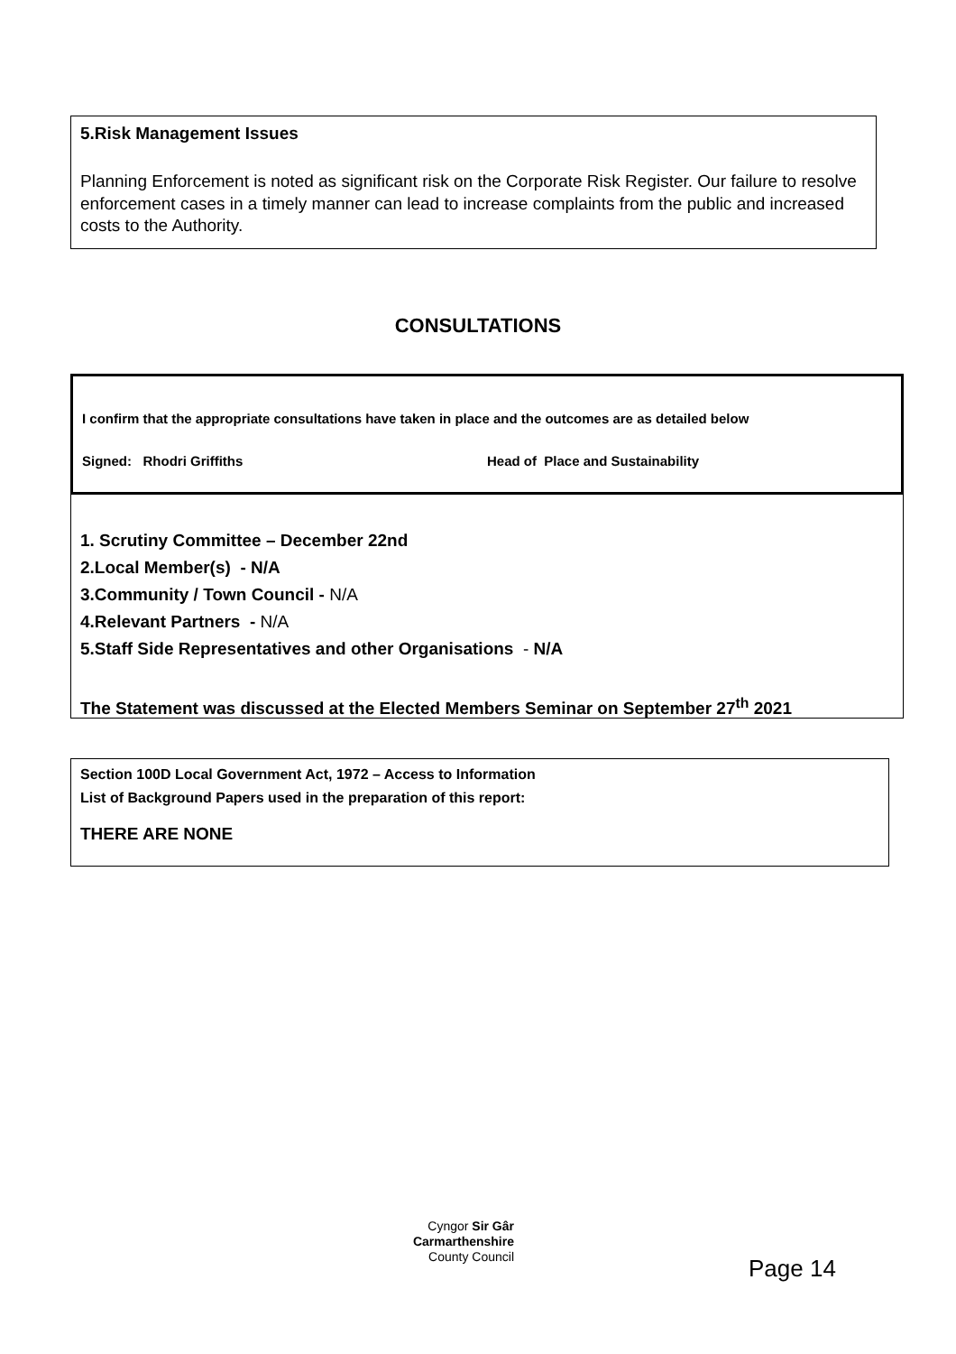5.Risk Management Issues
Planning Enforcement is noted as significant risk on the Corporate Risk Register. Our failure to resolve enforcement cases in a timely manner can lead to increase complaints from the public and increased costs to the Authority.
CONSULTATIONS
I confirm that the appropriate consultations have taken in place and the outcomes are as detailed below
Signed: Rhodri Griffiths Head of Place and Sustainability
1. Scrutiny Committee – December 22nd
2.Local Member(s) - N/A
3.Community / Town Council - N/A
4.Relevant Partners - N/A
5.Staff Side Representatives and other Organisations - N/A
The Statement was discussed at the Elected Members Seminar on September 27<sup>th</sup> 2021
Section 100D Local Government Act, 1972 – Access to Information
List of Background Papers used in the preparation of this report:
THERE ARE NONE
Cyngor Sir Gâr
Carmarthenshire
County Council
Page 14